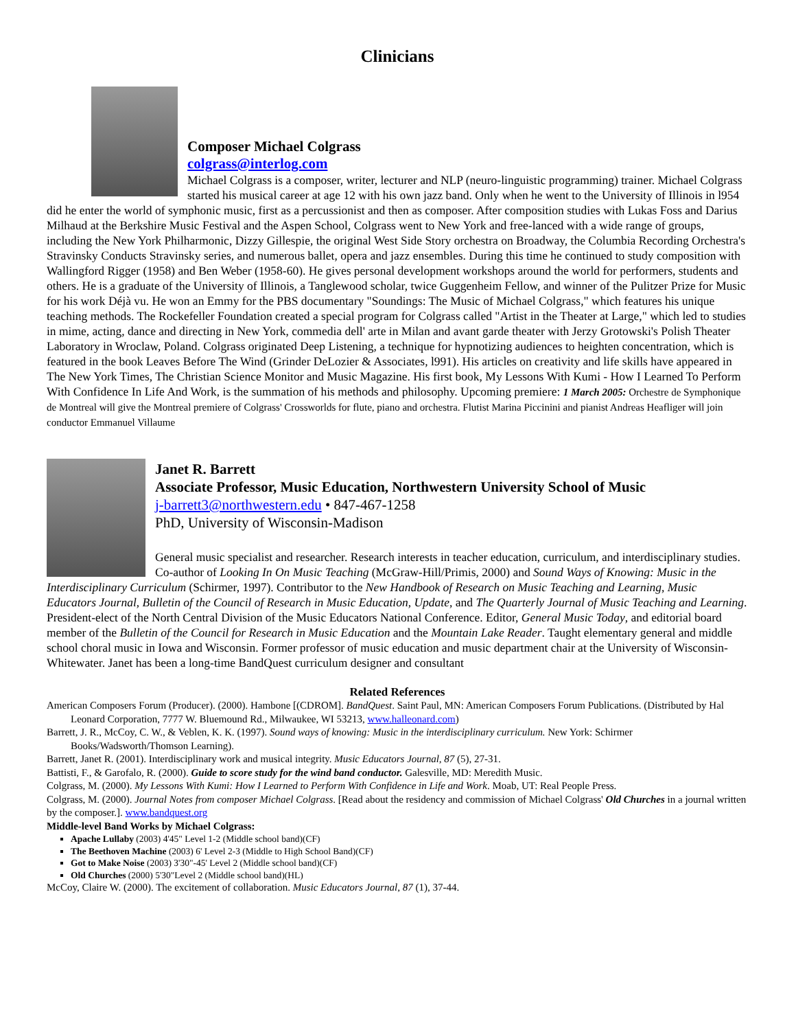Clinicians
Composer Michael Colgrass
colgrass@interlog.com
Michael Colgrass is a composer, writer, lecturer and NLP (neuro-linguistic programming) trainer. Michael Colgrass started his musical career at age 12 with his own jazz band. Only when he went to the University of Illinois in l954 did he enter the world of symphonic music, first as a percussionist and then as composer. After composition studies with Lukas Foss and Darius Milhaud at the Berkshire Music Festival and the Aspen School, Colgrass went to New York and free-lanced with a wide range of groups, including the New York Philharmonic, Dizzy Gillespie, the original West Side Story orchestra on Broadway, the Columbia Recording Orchestra's Stravinsky Conducts Stravinsky series, and numerous ballet, opera and jazz ensembles. During this time he continued to study composition with Wallingford Rigger (1958) and Ben Weber (1958-60). He gives personal development workshops around the world for performers, students and others. He is a graduate of the University of Illinois, a Tanglewood scholar, twice Guggenheim Fellow, and winner of the Pulitzer Prize for Music for his work Déjà vu. He won an Emmy for the PBS documentary "Soundings: The Music of Michael Colgrass," which features his unique teaching methods. The Rockefeller Foundation created a special program for Colgrass called "Artist in the Theater at Large," which led to studies in mime, acting, dance and directing in New York, commedia dell' arte in Milan and avant garde theater with Jerzy Grotowski's Polish Theater Laboratory in Wroclaw, Poland. Colgrass originated Deep Listening, a technique for hypnotizing audiences to heighten concentration, which is featured in the book Leaves Before The Wind (Grinder DeLozier & Associates, l991). His articles on creativity and life skills have appeared in The New York Times, The Christian Science Monitor and Music Magazine. His first book, My Lessons With Kumi - How I Learned To Perform With Confidence In Life And Work, is the summation of his methods and philosophy. Upcoming premiere: 1 March 2005: Orchestre de Symphonique de Montreal will give the Montreal premiere of Colgrass' Crossworlds for flute, piano and orchestra. Flutist Marina Piccinini and pianist Andreas Heafliger will join conductor Emmanuel Villaume
Janet R. Barrett
Associate Professor, Music Education, Northwestern University School of Music
j-barrett3@northwestern.edu • 847-467-1258
PhD, University of Wisconsin-Madison
General music specialist and researcher. Research interests in teacher education, curriculum, and interdisciplinary studies. Co-author of Looking In On Music Teaching (McGraw-Hill/Primis, 2000) and Sound Ways of Knowing: Music in the Interdisciplinary Curriculum (Schirmer, 1997). Contributor to the New Handbook of Research on Music Teaching and Learning, Music Educators Journal, Bulletin of the Council of Research in Music Education, Update, and The Quarterly Journal of Music Teaching and Learning. President-elect of the North Central Division of the Music Educators National Conference. Editor, General Music Today, and editorial board member of the Bulletin of the Council for Research in Music Education and the Mountain Lake Reader. Taught elementary general and middle school choral music in Iowa and Wisconsin. Former professor of music education and music department chair at the University of Wisconsin-Whitewater. Janet has been a long-time BandQuest curriculum designer and consultant
Related References
American Composers Forum (Producer). (2000). Hambone [(CDROM]. BandQuest. Saint Paul, MN: American Composers Forum Publications. (Distributed by Hal Leonard Corporation, 7777 W. Bluemound Rd., Milwaukee, WI 53213, www.halleonard.com)
Barrett, J. R., McCoy, C. W., & Veblen, K. K. (1997). Sound ways of knowing: Music in the interdisciplinary curriculum. New York: Schirmer Books/Wadsworth/Thomson Learning).
Barrett, Janet R. (2001). Interdisciplinary work and musical integrity. Music Educators Journal, 87 (5), 27-31.
Battisti, F., & Garofalo, R. (2000). Guide to score study for the wind band conductor. Galesville, MD: Meredith Music.
Colgrass, M. (2000). My Lessons With Kumi: How I Learned to Perform With Confidence in Life and Work. Moab, UT: Real People Press.
Colgrass, M. (2000). Journal Notes from composer Michael Colgrass. [Read about the residency and commission of Michael Colgrass' Old Churches in a journal written by the composer.]. www.bandquest.org
Middle-level Band Works by Michael Colgrass:
Apache Lullaby (2003) 4'45" Level 1-2 (Middle school band)(CF)
The Beethoven Machine (2003) 6' Level 2-3 (Middle to High School Band)(CF)
Got to Make Noise (2003) 3'30"-45' Level 2 (Middle school band)(CF)
Old Churches (2000) 5'30"Level 2 (Middle school band)(HL)
McCoy, Claire W. (2000). The excitement of collaboration. Music Educators Journal, 87 (1), 37-44.